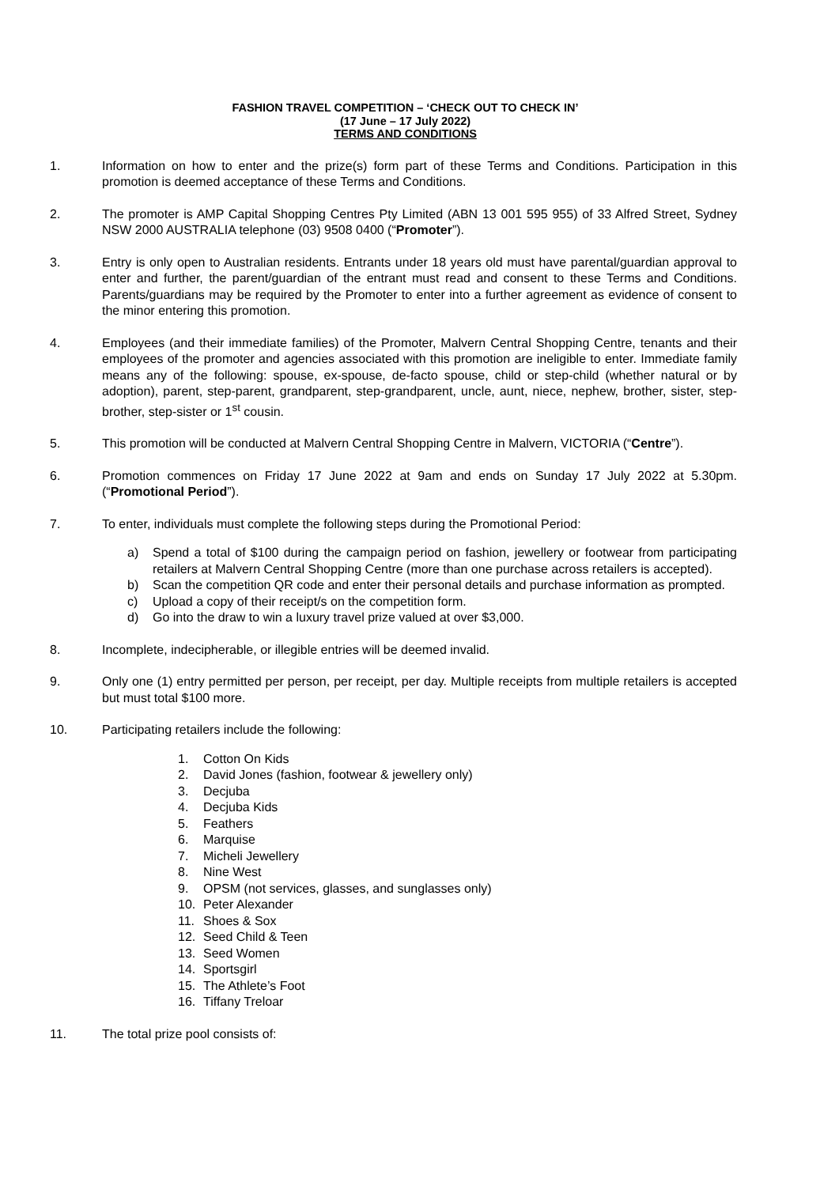FASHION TRAVEL COMPETITION – ‘CHECK OUT TO CHECK IN’
(17 June – 17 July 2022)
TERMS AND CONDITIONS
1. Information on how to enter and the prize(s) form part of these Terms and Conditions. Participation in this promotion is deemed acceptance of these Terms and Conditions.
2. The promoter is AMP Capital Shopping Centres Pty Limited (ABN 13 001 595 955) of 33 Alfred Street, Sydney NSW 2000 AUSTRALIA telephone (03) 9508 0400 (“Promoter”).
3. Entry is only open to Australian residents. Entrants under 18 years old must have parental/guardian approval to enter and further, the parent/guardian of the entrant must read and consent to these Terms and Conditions. Parents/guardians may be required by the Promoter to enter into a further agreement as evidence of consent to the minor entering this promotion.
4. Employees (and their immediate families) of the Promoter, Malvern Central Shopping Centre, tenants and their employees of the promoter and agencies associated with this promotion are ineligible to enter. Immediate family means any of the following: spouse, ex-spouse, de-facto spouse, child or step-child (whether natural or by adoption), parent, step-parent, grandparent, step-grandparent, uncle, aunt, niece, nephew, brother, sister, step-brother, step-sister or 1<sup>st</sup> cousin.
5. This promotion will be conducted at Malvern Central Shopping Centre in Malvern, VICTORIA (“Centre”).
6. Promotion commences on Friday 17 June 2022 at 9am and ends on Sunday 17 July 2022 at 5.30pm. (“Promotional Period”).
7. To enter, individuals must complete the following steps during the Promotional Period:
a) Spend a total of $100 during the campaign period on fashion, jewellery or footwear from participating retailers at Malvern Central Shopping Centre (more than one purchase across retailers is accepted).
b) Scan the competition QR code and enter their personal details and purchase information as prompted.
c) Upload a copy of their receipt/s on the competition form.
d) Go into the draw to win a luxury travel prize valued at over $3,000.
8. Incomplete, indecipherable, or illegible entries will be deemed invalid.
9. Only one (1) entry permitted per person, per receipt, per day. Multiple receipts from multiple retailers is accepted but must total $100 more.
10. Participating retailers include the following:
1. Cotton On Kids
2. David Jones (fashion, footwear & jewellery only)
3. Decjuba
4. Decjuba Kids
5. Feathers
6. Marquise
7. Micheli Jewellery
8. Nine West
9. OPSM (not services, glasses, and sunglasses only)
10. Peter Alexander
11. Shoes & Sox
12. Seed Child & Teen
13. Seed Women
14. Sportsgirl
15. The Athlete’s Foot
16. Tiffany Treloar
11. The total prize pool consists of: